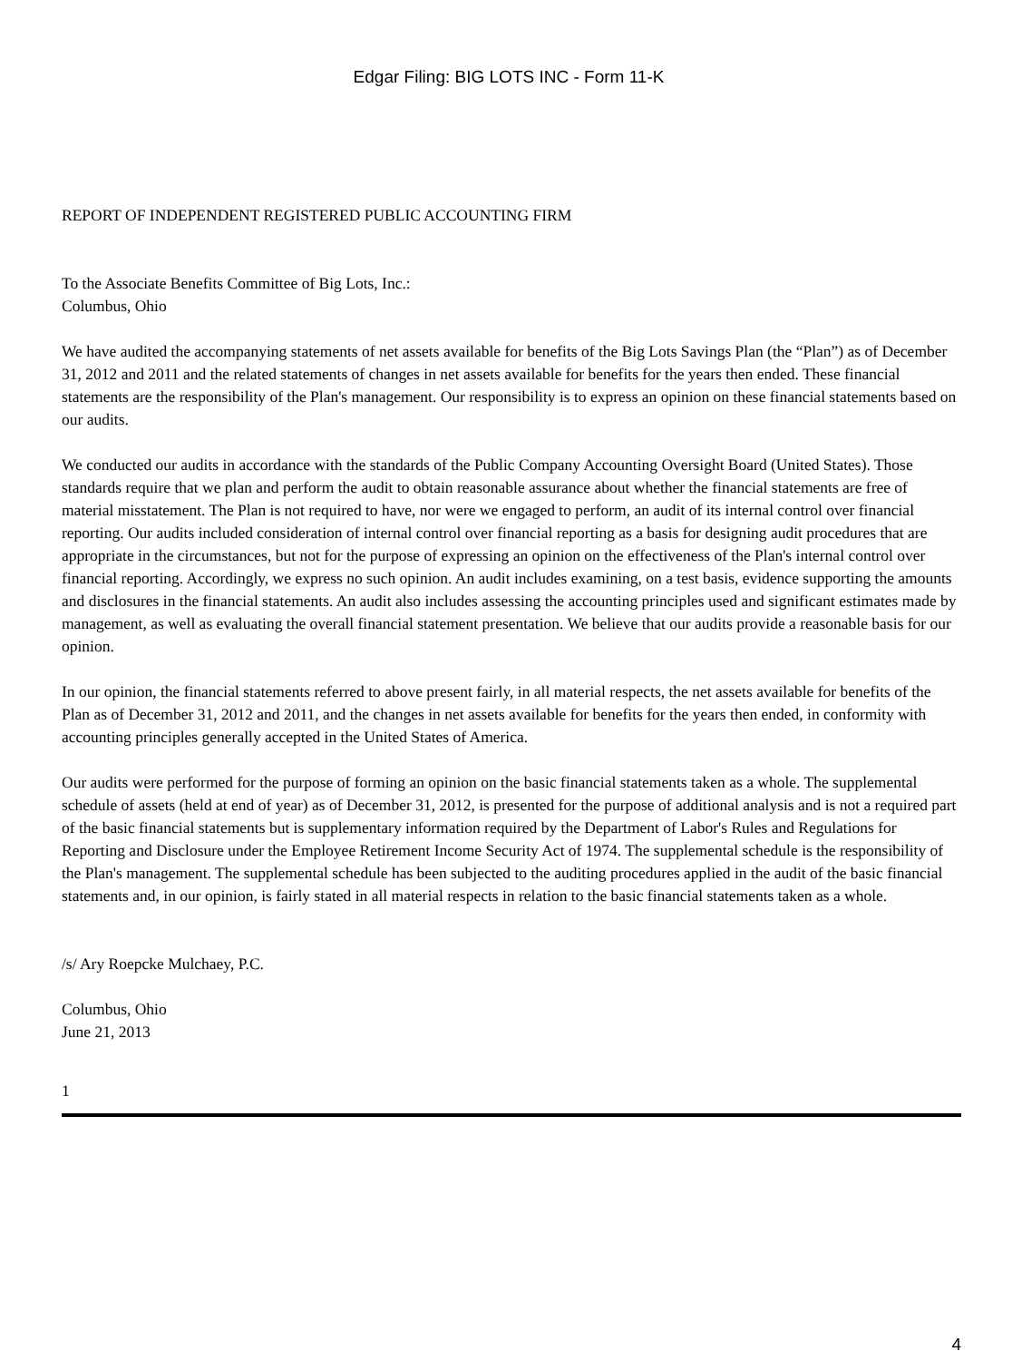Edgar Filing: BIG LOTS INC - Form 11-K
REPORT OF INDEPENDENT REGISTERED PUBLIC ACCOUNTING FIRM
To the Associate Benefits Committee of Big Lots, Inc.:
Columbus, Ohio
We have audited the accompanying statements of net assets available for benefits of the Big Lots Savings Plan (the “Plan”) as of December 31, 2012 and 2011 and the related statements of changes in net assets available for benefits for the years then ended. These financial statements are the responsibility of the Plan's management. Our responsibility is to express an opinion on these financial statements based on our audits.
We conducted our audits in accordance with the standards of the Public Company Accounting Oversight Board (United States). Those standards require that we plan and perform the audit to obtain reasonable assurance about whether the financial statements are free of material misstatement. The Plan is not required to have, nor were we engaged to perform, an audit of its internal control over financial reporting. Our audits included consideration of internal control over financial reporting as a basis for designing audit procedures that are appropriate in the circumstances, but not for the purpose of expressing an opinion on the effectiveness of the Plan's internal control over financial reporting. Accordingly, we express no such opinion. An audit includes examining, on a test basis, evidence supporting the amounts and disclosures in the financial statements. An audit also includes assessing the accounting principles used and significant estimates made by management, as well as evaluating the overall financial statement presentation. We believe that our audits provide a reasonable basis for our opinion.
In our opinion, the financial statements referred to above present fairly, in all material respects, the net assets available for benefits of the Plan as of December 31, 2012 and 2011, and the changes in net assets available for benefits for the years then ended, in conformity with accounting principles generally accepted in the United States of America.
Our audits were performed for the purpose of forming an opinion on the basic financial statements taken as a whole. The supplemental schedule of assets (held at end of year) as of December 31, 2012, is presented for the purpose of additional analysis and is not a required part of the basic financial statements but is supplementary information required by the Department of Labor's Rules and Regulations for Reporting and Disclosure under the Employee Retirement Income Security Act of 1974. The supplemental schedule is the responsibility of the Plan's management. The supplemental schedule has been subjected to the auditing procedures applied in the audit of the basic financial statements and, in our opinion, is fairly stated in all material respects in relation to the basic financial statements taken as a whole.
/s/ Ary Roepcke Mulchaey, P.C.
Columbus, Ohio
June 21, 2013
1
4